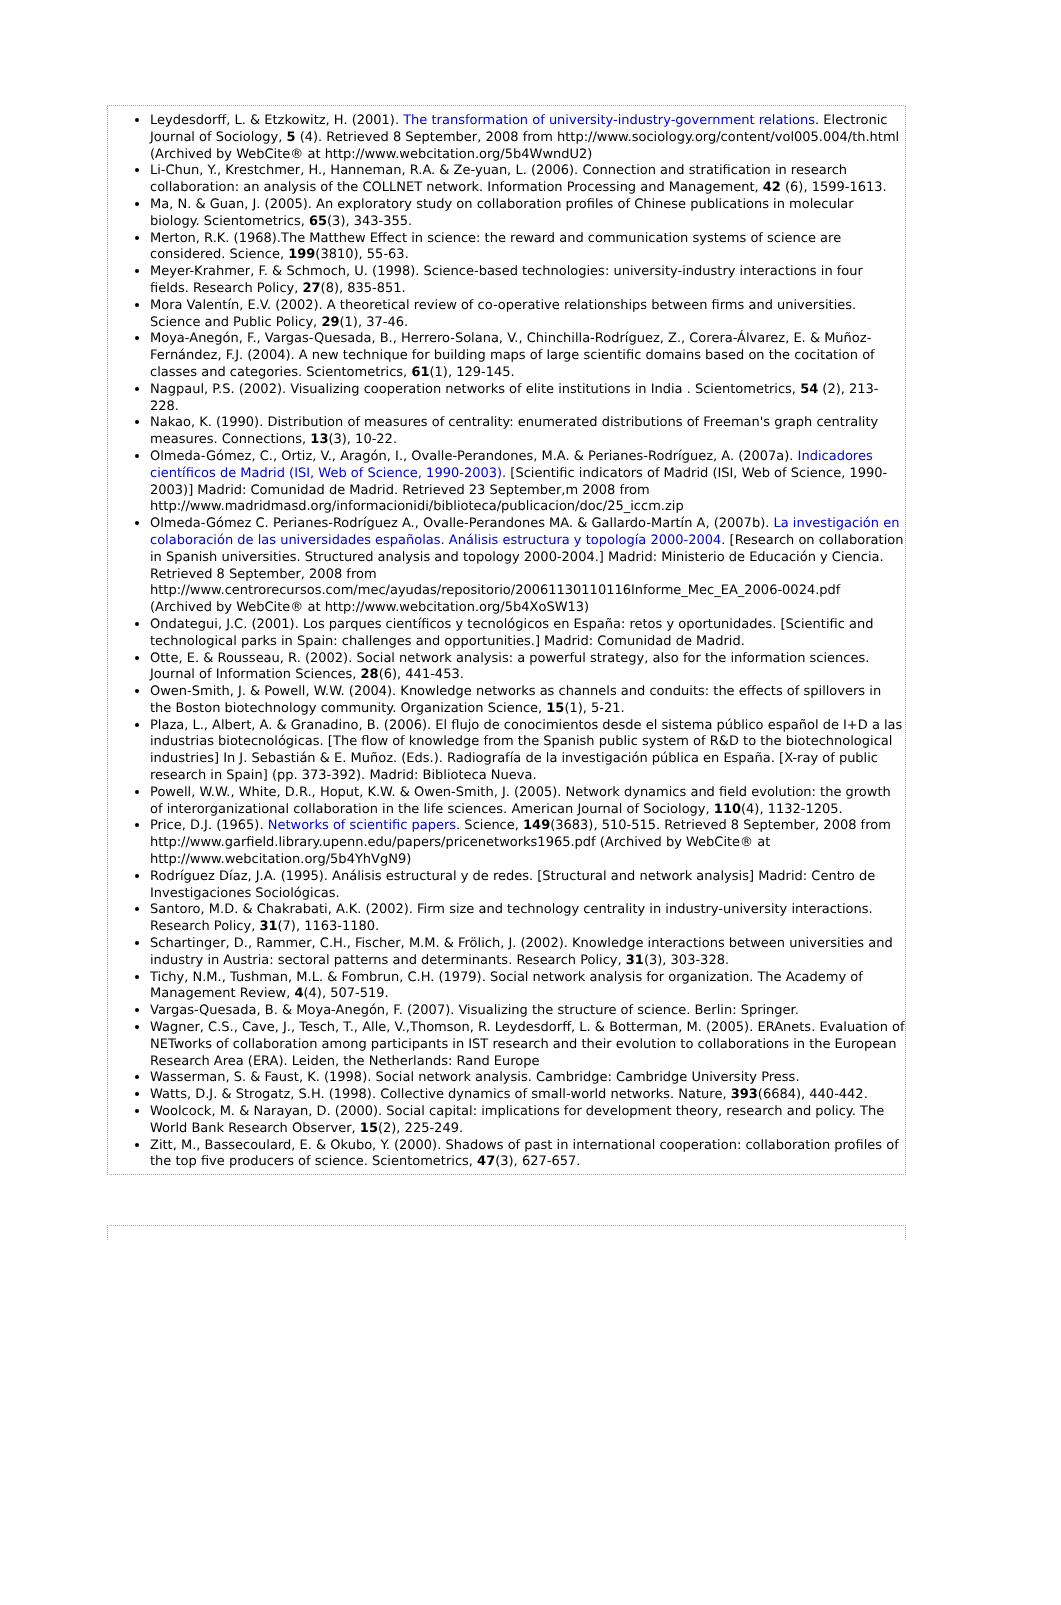Leydesdorff, L. & Etzkowitz, H. (2001). The transformation of university-industry-government relations. Electronic Journal of Sociology, 5 (4). Retrieved 8 September, 2008 from http://www.sociology.org/content/vol005.004/th.html (Archived by WebCite® at http://www.webcitation.org/5b4WwndU2)
Li-Chun, Y., Krestchmer, H., Hanneman, R.A. & Ze-yuan, L. (2006). Connection and stratification in research collaboration: an analysis of the COLLNET network. Information Processing and Management, 42 (6), 1599-1613.
Ma, N. & Guan, J. (2005). An exploratory study on collaboration profiles of Chinese publications in molecular biology. Scientometrics, 65(3), 343-355.
Merton, R.K. (1968).The Matthew Effect in science: the reward and communication systems of science are considered. Science, 199(3810), 55-63.
Meyer-Krahmer, F. & Schmoch, U. (1998). Science-based technologies: university-industry interactions in four fields. Research Policy, 27(8), 835-851.
Mora Valentín, E.V. (2002). A theoretical review of co-operative relationships between firms and universities. Science and Public Policy, 29(1), 37-46.
Moya-Anegón, F., Vargas-Quesada, B., Herrero-Solana, V., Chinchilla-Rodríguez, Z., Corera-Álvarez, E. & Muñoz-Fernández, F.J. (2004). A new technique for building maps of large scientific domains based on the cocitation of classes and categories. Scientometrics, 61(1), 129-145.
Nagpaul, P.S. (2002). Visualizing cooperation networks of elite institutions in India . Scientometrics, 54 (2), 213-228.
Nakao, K. (1990). Distribution of measures of centrality: enumerated distributions of Freeman's graph centrality measures. Connections, 13(3), 10-22.
Olmeda-Gómez, C., Ortiz, V., Aragón, I., Ovalle-Perandones, M.A. & Perianes-Rodríguez, A. (2007a). Indicadores científicos de Madrid (ISI, Web of Science, 1990-2003). [Scientific indicators of Madrid (ISI, Web of Science, 1990-2003)] Madrid: Comunidad de Madrid. Retrieved 23 September,m 2008 from http://www.madridmasd.org/informacionidi/biblioteca/publicacion/doc/25_iccm.zip
Olmeda-Gómez C. Perianes-Rodríguez A., Ovalle-Perandones MA. & Gallardo-Martín A, (2007b). La investigación en colaboración de las universidades españolas. Análisis estructura y topología 2000-2004. [Research on collaboration in Spanish universities. Structured analysis and topology 2000-2004.] Madrid: Ministerio de Educación y Ciencia. Retrieved 8 September, 2008 from http://www.centrorecursos.com/mec/ayudas/repositorio/20061130110116Informe_Mec_EA_2006-0024.pdf (Archived by WebCite® at http://www.webcitation.org/5b4XoSW13)
Ondategui, J.C. (2001). Los parques científicos y tecnológicos en España: retos y oportunidades. [Scientific and technological parks in Spain: challenges and opportunities.] Madrid: Comunidad de Madrid.
Otte, E. & Rousseau, R. (2002). Social network analysis: a powerful strategy, also for the information sciences. Journal of Information Sciences, 28(6), 441-453.
Owen-Smith, J. & Powell, W.W. (2004). Knowledge networks as channels and conduits: the effects of spillovers in the Boston biotechnology community. Organization Science, 15(1), 5-21.
Plaza, L., Albert, A. & Granadino, B. (2006). El flujo de conocimientos desde el sistema público español de I+D a las industrias biotecnológicas. [The flow of knowledge from the Spanish public system of R&D to the biotechnological industries] In J. Sebastián & E. Muñoz. (Eds.). Radiografía de la investigación pública en España. [X-ray of public research in Spain] (pp. 373-392). Madrid: Biblioteca Nueva.
Powell, W.W., White, D.R., Hoput, K.W. & Owen-Smith, J. (2005). Network dynamics and field evolution: the growth of interorganizational collaboration in the life sciences. American Journal of Sociology, 110(4), 1132-1205.
Price, D.J. (1965). Networks of scientific papers. Science, 149(3683), 510-515. Retrieved 8 September, 2008 from http://www.garfield.library.upenn.edu/papers/pricenetworks1965.pdf (Archived by WebCite® at http://www.webcitation.org/5b4YhVgN9)
Rodríguez Díaz, J.A. (1995). Análisis estructural y de redes. [Structural and network analysis] Madrid: Centro de Investigaciones Sociológicas.
Santoro, M.D. & Chakrabati, A.K. (2002). Firm size and technology centrality in industry-university interactions. Research Policy, 31(7), 1163-1180.
Schartinger, D., Rammer, C.H., Fischer, M.M. & Frölich, J. (2002). Knowledge interactions between universities and industry in Austria: sectoral patterns and determinants. Research Policy, 31(3), 303-328.
Tichy, N.M., Tushman, M.L. & Fombrun, C.H. (1979). Social network analysis for organization. The Academy of Management Review, 4(4), 507-519.
Vargas-Quesada, B. & Moya-Anegón, F. (2007). Visualizing the structure of science. Berlin: Springer.
Wagner, C.S., Cave, J., Tesch, T., Alle, V.,Thomson, R. Leydesdorff, L. & Botterman, M. (2005). ERAnets. Evaluation of NETworks of collaboration among participants in IST research and their evolution to collaborations in the European Research Area (ERA). Leiden, the Netherlands: Rand Europe
Wasserman, S. & Faust, K. (1998). Social network analysis. Cambridge: Cambridge University Press.
Watts, D.J. & Strogatz, S.H. (1998). Collective dynamics of small-world networks. Nature, 393(6684), 440-442.
Woolcock, M. & Narayan, D. (2000). Social capital: implications for development theory, research and policy. The World Bank Research Observer, 15(2), 225-249.
Zitt, M., Bassecoulard, E. & Okubo, Y. (2000). Shadows of past in international cooperation: collaboration profiles of the top five producers of science. Scientometrics, 47(3), 627-657.